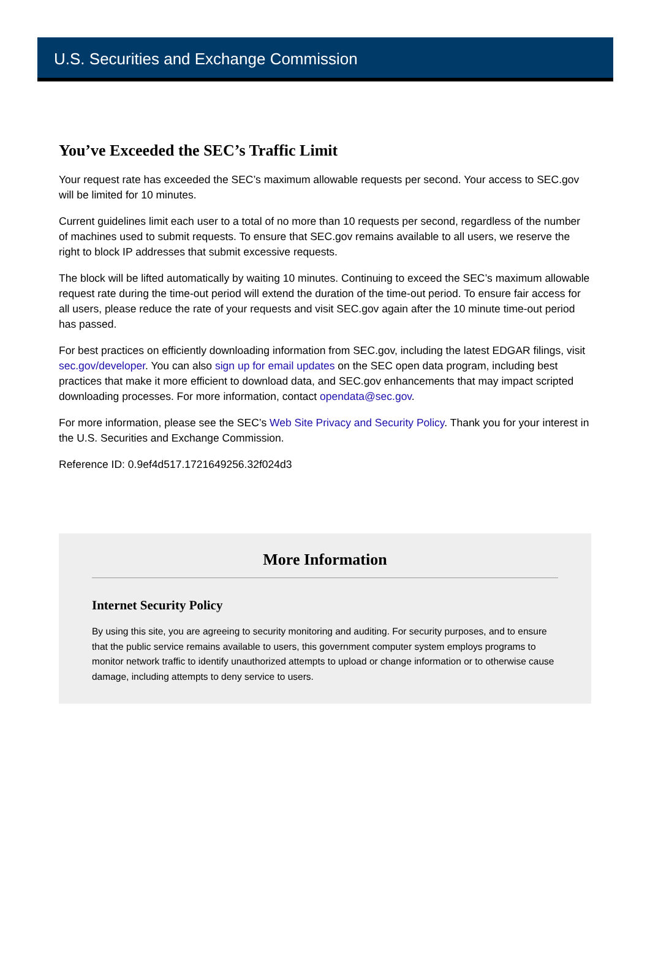U.S. Securities and Exchange Commission
You’ve Exceeded the SEC’s Traffic Limit
Your request rate has exceeded the SEC’s maximum allowable requests per second. Your access to SEC.gov will be limited for 10 minutes.
Current guidelines limit each user to a total of no more than 10 requests per second, regardless of the number of machines used to submit requests. To ensure that SEC.gov remains available to all users, we reserve the right to block IP addresses that submit excessive requests.
The block will be lifted automatically by waiting 10 minutes. Continuing to exceed the SEC’s maximum allowable request rate during the time-out period will extend the duration of the time-out period. To ensure fair access for all users, please reduce the rate of your requests and visit SEC.gov again after the 10 minute time-out period has passed.
For best practices on efficiently downloading information from SEC.gov, including the latest EDGAR filings, visit sec.gov/developer. You can also sign up for email updates on the SEC open data program, including best practices that make it more efficient to download data, and SEC.gov enhancements that may impact scripted downloading processes. For more information, contact opendata@sec.gov.
For more information, please see the SEC’s Web Site Privacy and Security Policy. Thank you for your interest in the U.S. Securities and Exchange Commission.
Reference ID: 0.9ef4d517.1721649256.32f024d3
More Information
Internet Security Policy
By using this site, you are agreeing to security monitoring and auditing. For security purposes, and to ensure that the public service remains available to users, this government computer system employs programs to monitor network traffic to identify unauthorized attempts to upload or change information or to otherwise cause damage, including attempts to deny service to users.